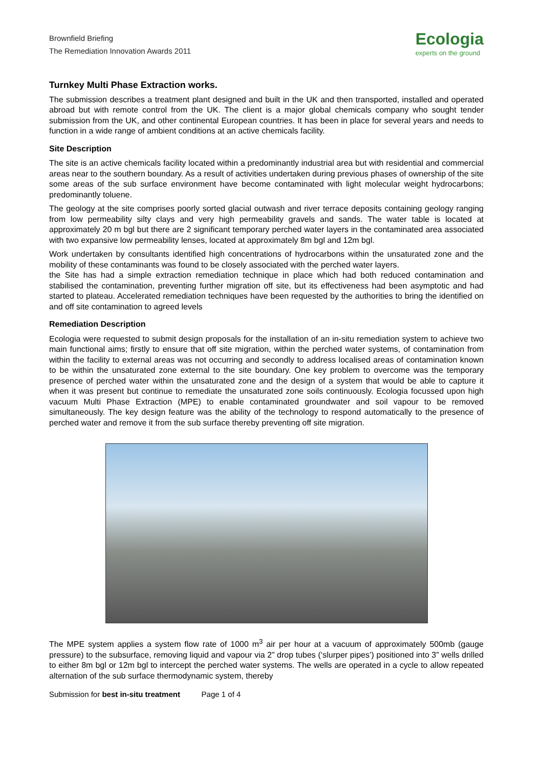Brownfield Briefing
The Remediation Innovation Awards 2011
Ecologia
experts on the ground
Turnkey Multi Phase Extraction works.
The submission describes a treatment plant designed and built in the UK and then transported, installed and operated abroad but with remote control from the UK. The client is a major global chemicals company who sought tender submission from the UK, and other continental European countries. It has been in place for several years and needs to function in a wide range of ambient conditions at an active chemicals facility.
Site Description
The site is an active chemicals facility located within a predominantly industrial area but with residential and commercial areas near to the southern boundary. As a result of activities undertaken during previous phases of ownership of the site some areas of the sub surface environment have become contaminated with light molecular weight hydrocarbons; predominantly toluene.
The geology at the site comprises poorly sorted glacial outwash and river terrace deposits containing geology ranging from low permeability silty clays and very high permeability gravels and sands. The water table is located at approximately 20 m bgl but there are 2 significant temporary perched water layers in the contaminated area associated with two expansive low permeability lenses, located at approximately 8m bgl and 12m bgl.
Work undertaken by consultants identified high concentrations of hydrocarbons within the unsaturated zone and the mobility of these contaminants was found to be closely associated with the perched water layers.
the Site has had a simple extraction remediation technique in place which had both reduced contamination and stabilised the contamination, preventing further migration off site, but its effectiveness had been asymptotic and had started to plateau. Accelerated remediation techniques have been requested by the authorities to bring the identified on and off site contamination to agreed levels
Remediation Description
Ecologia were requested to submit design proposals for the installation of an in-situ remediation system to achieve two main functional aims; firstly to ensure that off site migration, within the perched water systems, of contamination from within the facility to external areas was not occurring and secondly to address localised areas of contamination known to be within the unsaturated zone external to the site boundary. One key problem to overcome was the temporary presence of perched water within the unsaturated zone and the design of a system that would be able to capture it when it was present but continue to remediate the unsaturated zone soils continuously. Ecologia focussed upon high vacuum Multi Phase Extraction (MPE) to enable contaminated groundwater and soil vapour to be removed simultaneously. The key design feature was the ability of the technology to respond automatically to the presence of perched water and remove it from the sub surface thereby preventing off site migration.
The MPE system applies a system flow rate of 1000 m<sup>3</sup> air per hour at a vacuum of approximately 500mb (gauge pressure) to the subsurface, removing liquid and vapour via 2” drop tubes (‘slurper pipes’) positioned into 3” wells drilled to either 8m bgl or 12m bgl to intercept the perched water systems. The wells are operated in a cycle to allow repeated alternation of the sub surface thermodynamic system, thereby
Submission for best in-situ treatment Page 1 of 4